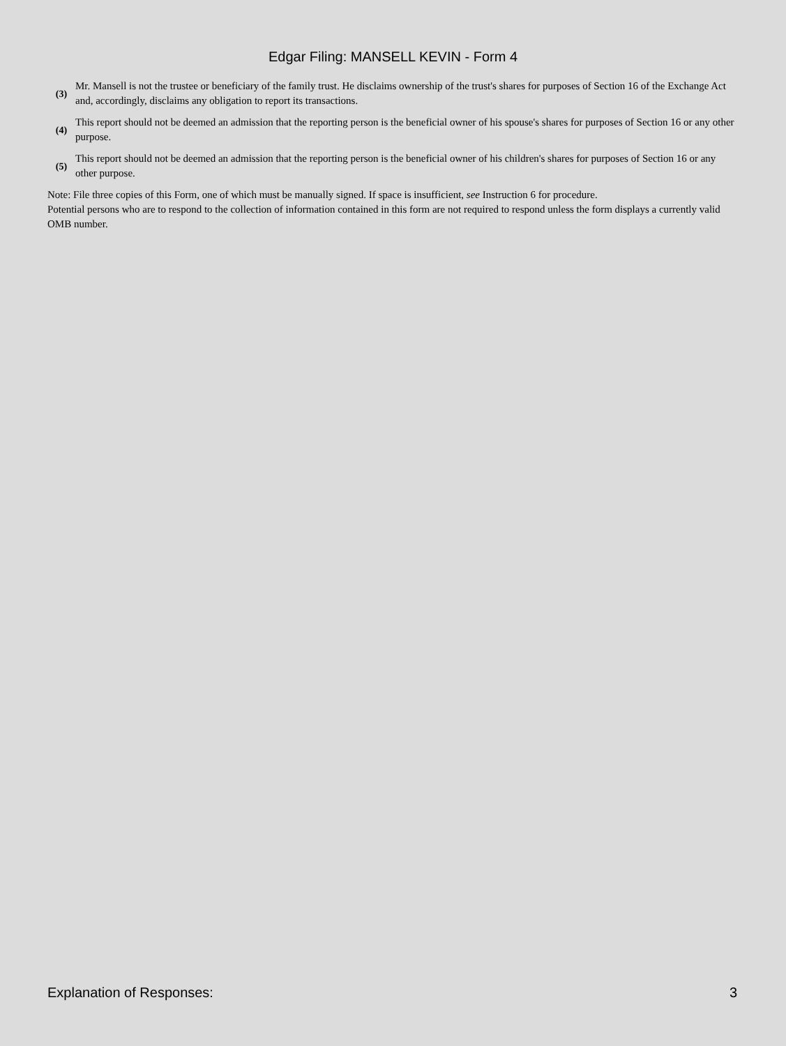Edgar Filing: MANSELL KEVIN - Form 4
| (3) | Mr. Mansell is not the trustee or beneficiary of the family trust. He disclaims ownership of the trust's shares for purposes of Section 16 of the Exchange Act and, accordingly, disclaims any obligation to report its transactions. |
| (4) | This report should not be deemed an admission that the reporting person is the beneficial owner of his spouse's shares for purposes of Section 16 or any other purpose. |
| (5) | This report should not be deemed an admission that the reporting person is the beneficial owner of his children's shares for purposes of Section 16 or any other purpose. |
Note: File three copies of this Form, one of which must be manually signed. If space is insufficient, see Instruction 6 for procedure.
Potential persons who are to respond to the collection of information contained in this form are not required to respond unless the form displays a currently valid OMB number.
Explanation of Responses: 3